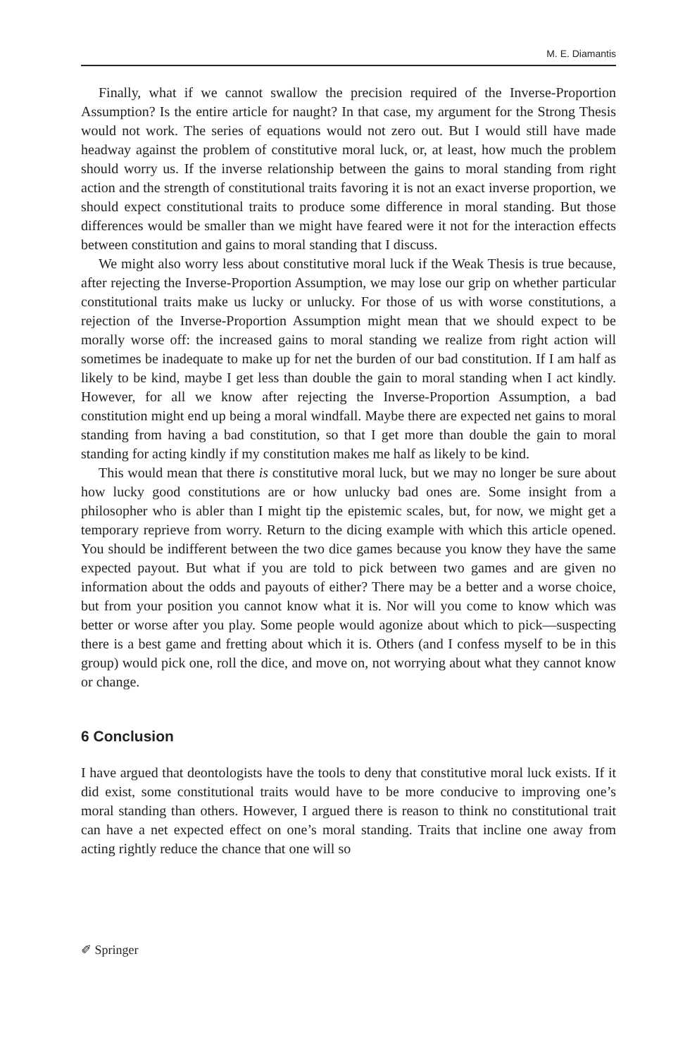M. E. Diamantis
Finally, what if we cannot swallow the precision required of the Inverse-Proportion Assumption? Is the entire article for naught? In that case, my argument for the Strong Thesis would not work. The series of equations would not zero out. But I would still have made headway against the problem of constitutive moral luck, or, at least, how much the problem should worry us. If the inverse relationship between the gains to moral standing from right action and the strength of constitutional traits favoring it is not an exact inverse proportion, we should expect constitutional traits to produce some difference in moral standing. But those differences would be smaller than we might have feared were it not for the interaction effects between constitution and gains to moral standing that I discuss.
We might also worry less about constitutive moral luck if the Weak Thesis is true because, after rejecting the Inverse-Proportion Assumption, we may lose our grip on whether particular constitutional traits make us lucky or unlucky. For those of us with worse constitutions, a rejection of the Inverse-Proportion Assumption might mean that we should expect to be morally worse off: the increased gains to moral standing we realize from right action will sometimes be inadequate to make up for net the burden of our bad constitution. If I am half as likely to be kind, maybe I get less than double the gain to moral standing when I act kindly. However, for all we know after rejecting the Inverse-Proportion Assumption, a bad constitution might end up being a moral windfall. Maybe there are expected net gains to moral standing from having a bad constitution, so that I get more than double the gain to moral standing for acting kindly if my constitution makes me half as likely to be kind.
This would mean that there is constitutive moral luck, but we may no longer be sure about how lucky good constitutions are or how unlucky bad ones are. Some insight from a philosopher who is abler than I might tip the epistemic scales, but, for now, we might get a temporary reprieve from worry. Return to the dicing example with which this article opened. You should be indifferent between the two dice games because you know they have the same expected payout. But what if you are told to pick between two games and are given no information about the odds and payouts of either? There may be a better and a worse choice, but from your position you cannot know what it is. Nor will you come to know which was better or worse after you play. Some people would agonize about which to pick—suspecting there is a best game and fretting about which it is. Others (and I confess myself to be in this group) would pick one, roll the dice, and move on, not worrying about what they cannot know or change.
6 Conclusion
I have argued that deontologists have the tools to deny that constitutive moral luck exists. If it did exist, some constitutional traits would have to be more conducive to improving one’s moral standing than others. However, I argued there is reason to think no constitutional trait can have a net expected effect on one’s moral standing. Traits that incline one away from acting rightly reduce the chance that one will so
✐ Springer